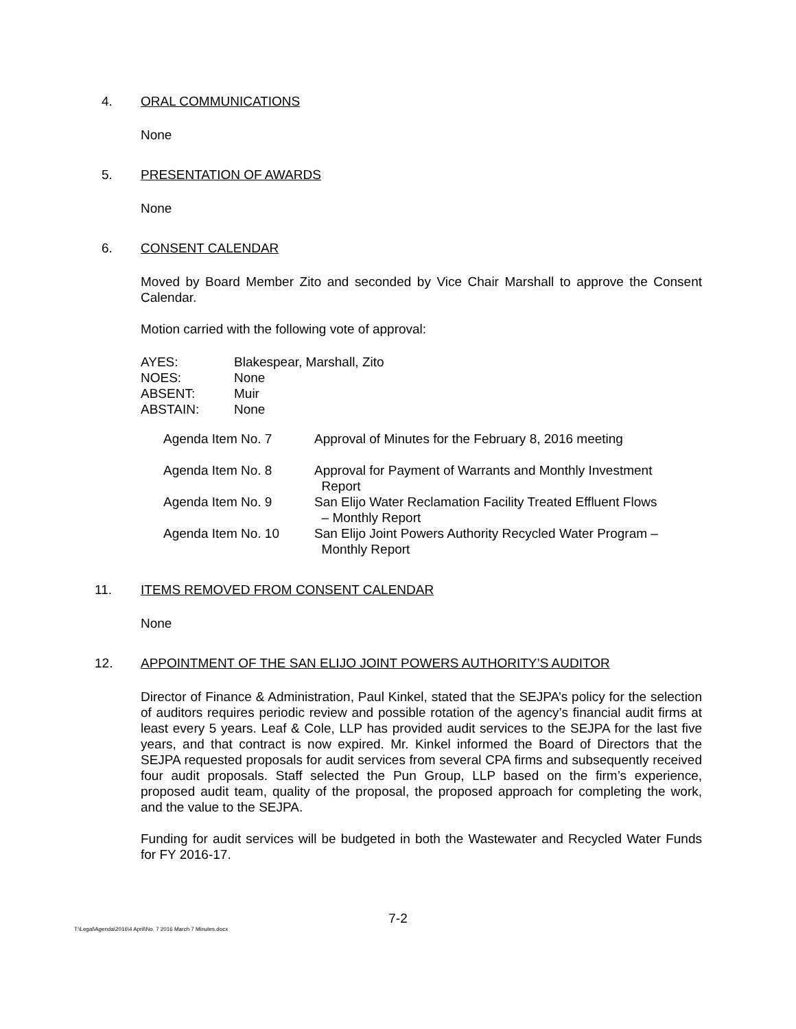4. ORAL COMMUNICATIONS
None
5. PRESENTATION OF AWARDS
None
6. CONSENT CALENDAR
Moved by Board Member Zito and seconded by Vice Chair Marshall to approve the Consent Calendar.
Motion carried with the following vote of approval:
| AYES: | Blakespear, Marshall, Zito |
| NOES: | None |
| ABSENT: | Muir |
| ABSTAIN: | None |
| Agenda Item No. 7 | Approval of Minutes for the February 8, 2016 meeting |
| Agenda Item No. 8 | Approval for Payment of Warrants and Monthly Investment Report |
| Agenda Item No. 9 | San Elijo Water Reclamation Facility Treated Effluent Flows – Monthly Report |
| Agenda Item No. 10 | San Elijo Joint Powers Authority Recycled Water Program – Monthly Report |
11. ITEMS REMOVED FROM CONSENT CALENDAR
None
12. APPOINTMENT OF THE SAN ELIJO JOINT POWERS AUTHORITY’S AUDITOR
Director of Finance & Administration, Paul Kinkel, stated that the SEJPA’s policy for the selection of auditors requires periodic review and possible rotation of the agency’s financial audit firms at least every 5 years. Leaf & Cole, LLP has provided audit services to the SEJPA for the last five years, and that contract is now expired. Mr. Kinkel informed the Board of Directors that the SEJPA requested proposals for audit services from several CPA firms and subsequently received four audit proposals. Staff selected the Pun Group, LLP based on the firm’s experience, proposed audit team, quality of the proposal, the proposed approach for completing the work, and the value to the SEJPA.
Funding for audit services will be budgeted in both the Wastewater and Recycled Water Funds for FY 2016-17.
7-2
T:\Legal\Agenda\2016\4 April\No. 7 2016 March 7 Minutes.docx